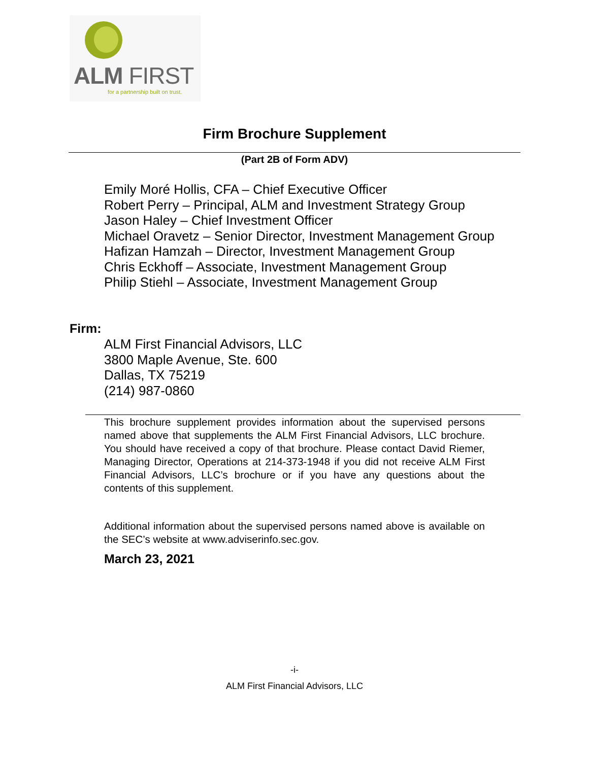ALM FIRST
for a partnership built on trust.
Firm Brochure Supplement
(Part 2B of Form ADV)
Emily Moré Hollis, CFA – Chief Executive Officer
Robert Perry – Principal, ALM and Investment Strategy Group
Jason Haley – Chief Investment Officer
Michael Oravetz – Senior Director, Investment Management Group
Hafizan Hamzah – Director, Investment Management Group
Chris Eckhoff – Associate, Investment Management Group
Philip Stiehl – Associate, Investment Management Group
Firm:
ALM First Financial Advisors, LLC
3800 Maple Avenue, Ste. 600
Dallas, TX 75219
(214) 987-0860
This brochure supplement provides information about the supervised persons named above that supplements the ALM First Financial Advisors, LLC brochure. You should have received a copy of that brochure. Please contact David Riemer, Managing Director, Operations at 214-373-1948 if you did not receive ALM First Financial Advisors, LLC’s brochure or if you have any questions about the contents of this supplement.
Additional information about the supervised persons named above is available on the SEC’s website at www.adviserinfo.sec.gov.
March 23, 2021
-i-
ALM First Financial Advisors, LLC